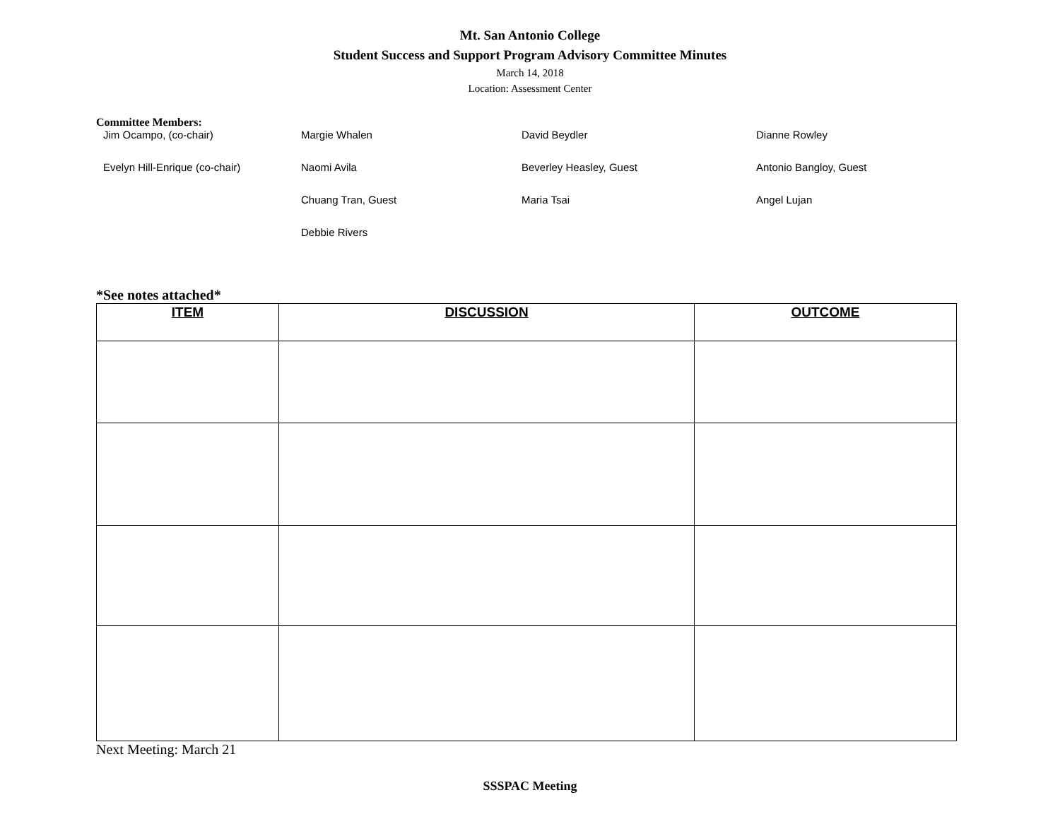Mt. San Antonio College
Student Success and Support Program Advisory Committee Minutes
March 14, 2018
Location: Assessment Center
Committee Members:
Jim Ocampo, (co-chair)
Margie Whalen
David Beydler
Dianne Rowley
Evelyn Hill-Enrique (co-chair)
Naomi Avila
Beverley Heasley, Guest
Antonio Bangloy, Guest
Chuang Tran, Guest
Maria Tsai
Angel Lujan
Debbie Rivers
*See notes attached*
| ITEM | DISCUSSION | OUTCOME |
| --- | --- | --- |
Next Meeting: March 21
SSSPAC Meeting